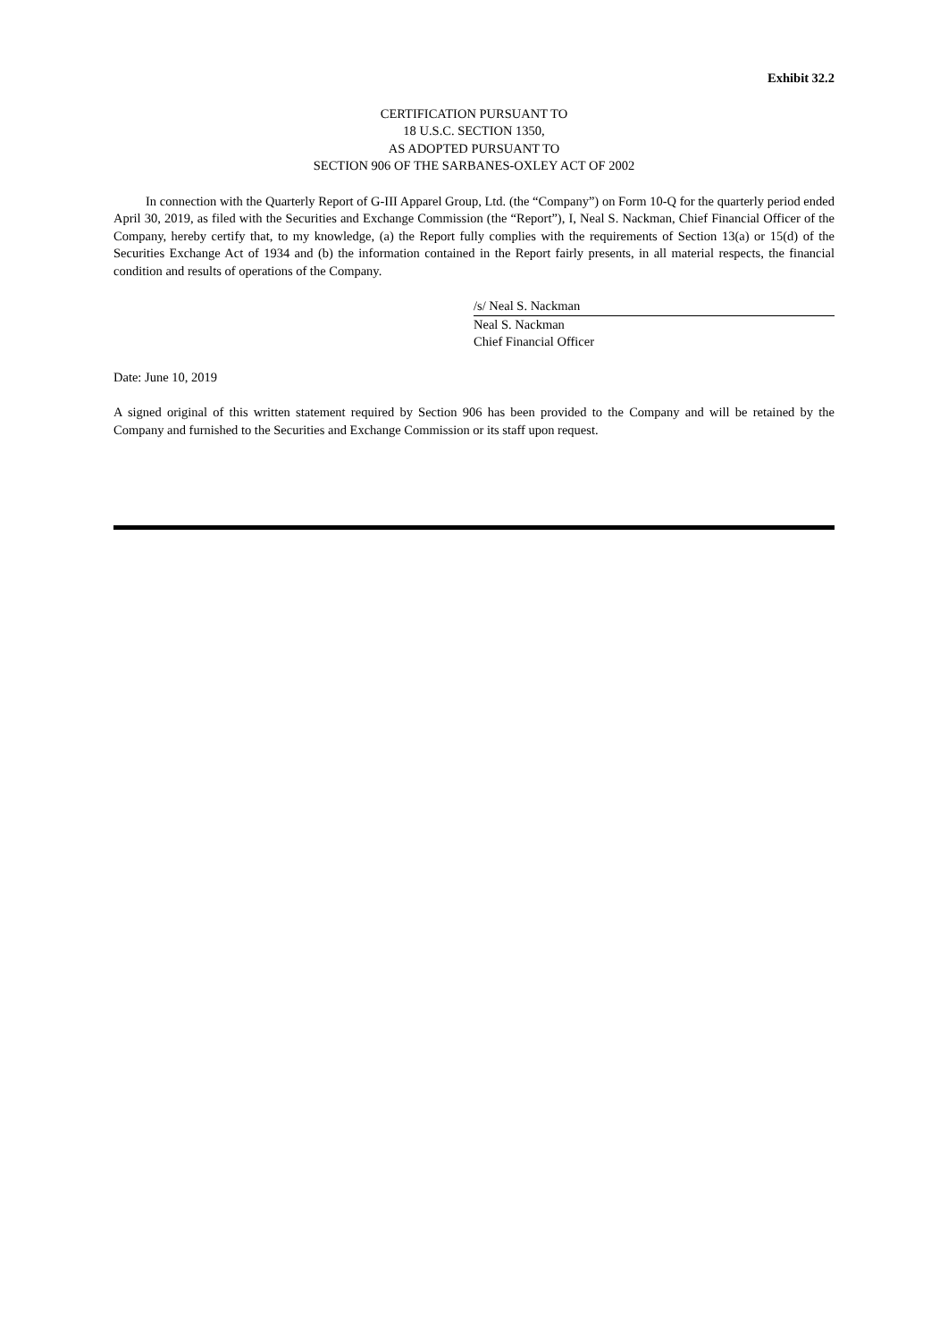Exhibit 32.2
CERTIFICATION PURSUANT TO
18 U.S.C. SECTION 1350,
AS ADOPTED PURSUANT TO
SECTION 906 OF THE SARBANES-OXLEY ACT OF 2002
In connection with the Quarterly Report of G-III Apparel Group, Ltd. (the “Company”) on Form 10-Q for the quarterly period ended April 30, 2019, as filed with the Securities and Exchange Commission (the “Report”), I, Neal S. Nackman, Chief Financial Officer of the Company, hereby certify that, to my knowledge, (a) the Report fully complies with the requirements of Section 13(a) or 15(d) of the Securities Exchange Act of 1934 and (b) the information contained in the Report fairly presents, in all material respects, the financial condition and results of operations of the Company.
/s/ Neal S. Nackman
Neal S. Nackman
Chief Financial Officer
Date: June 10, 2019
A signed original of this written statement required by Section 906 has been provided to the Company and will be retained by the Company and furnished to the Securities and Exchange Commission or its staff upon request.